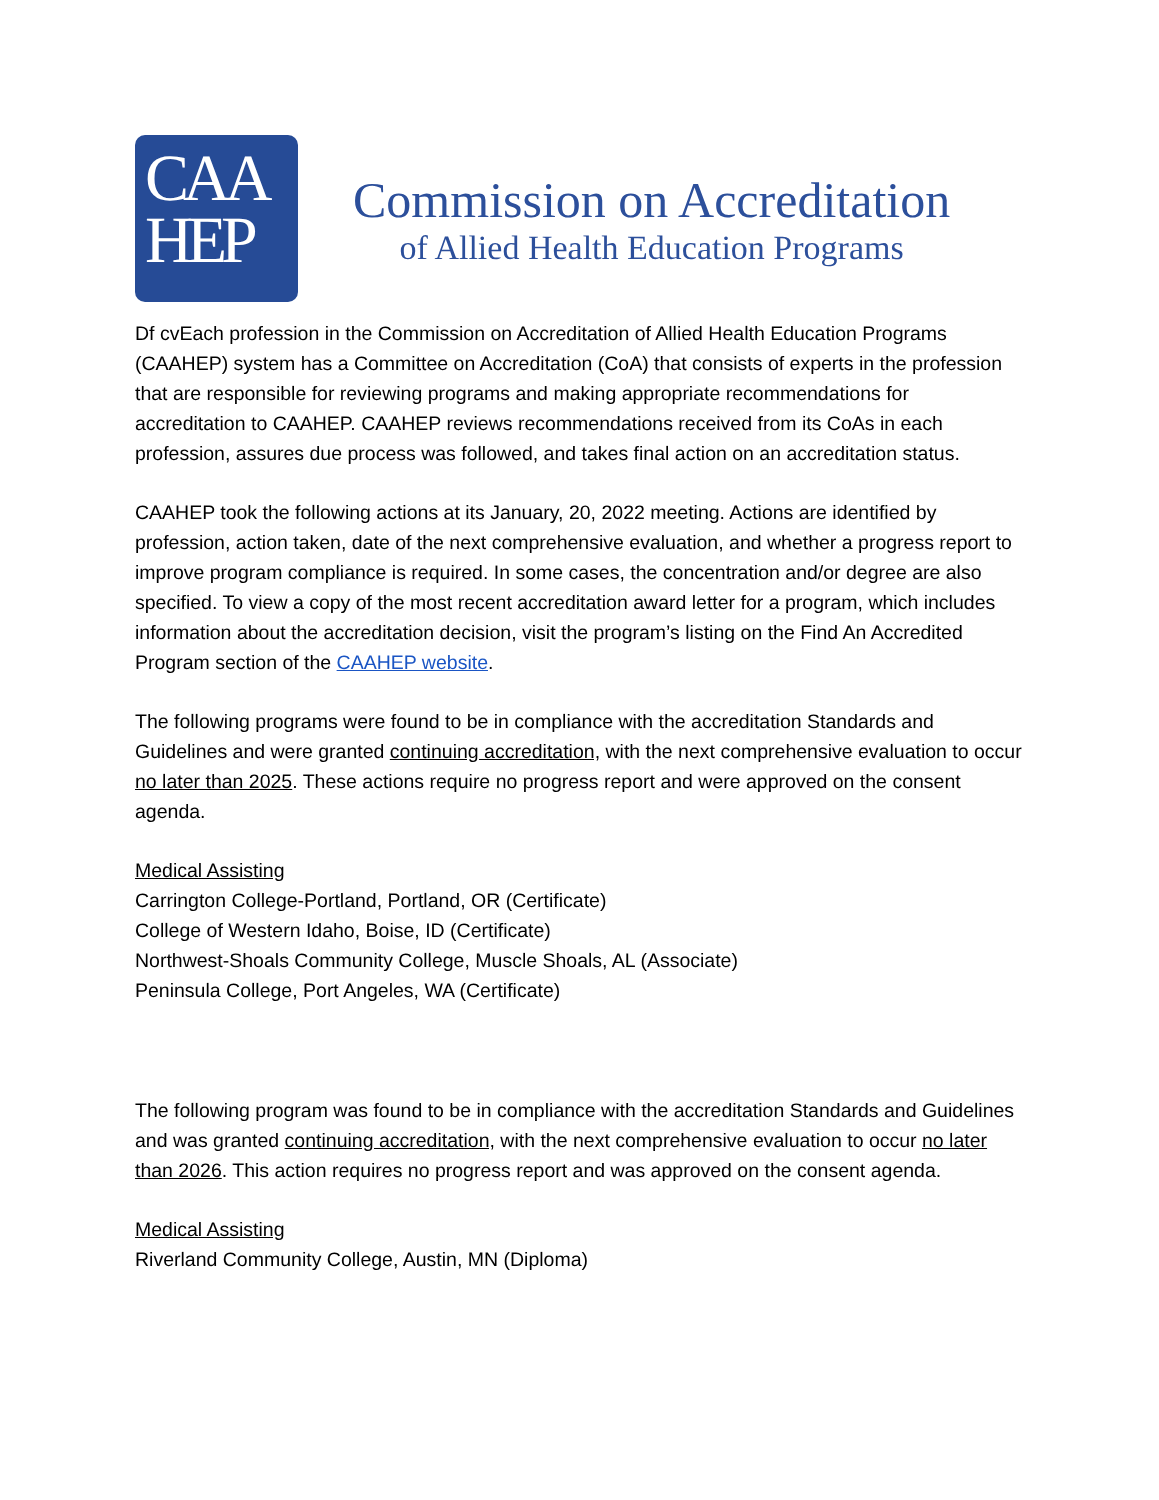CAA
HEP
Commission on Accreditation
of Allied Health Education Programs
Df cvEach profession in the Commission on Accreditation of Allied Health Education Programs (CAAHEP) system has a Committee on Accreditation (CoA) that consists of experts in the profession that are responsible for reviewing programs and making appropriate recommendations for accreditation to CAAHEP. CAAHEP reviews recommendations received from its CoAs in each profession, assures due process was followed, and takes final action on an accreditation status.
CAAHEP took the following actions at its January, 20, 2022 meeting. Actions are identified by profession, action taken, date of the next comprehensive evaluation, and whether a progress report to improve program compliance is required. In some cases, the concentration and/or degree are also specified. To view a copy of the most recent accreditation award letter for a program, which includes information about the accreditation decision, visit the program’s listing on the Find An Accredited Program section of the CAAHEP website.
The following programs were found to be in compliance with the accreditation Standards and Guidelines and were granted continuing accreditation, with the next comprehensive evaluation to occur no later than 2025. These actions require no progress report and were approved on the consent agenda.
Medical Assisting
Carrington College-Portland, Portland, OR (Certificate)
College of Western Idaho, Boise, ID (Certificate)
Northwest-Shoals Community College, Muscle Shoals, AL (Associate)
Peninsula College, Port Angeles, WA (Certificate)
The following program was found to be in compliance with the accreditation Standards and Guidelines and was granted continuing accreditation, with the next comprehensive evaluation to occur no later than 2026. This action requires no progress report and was approved on the consent agenda.
Medical Assisting
Riverland Community College, Austin, MN (Diploma)